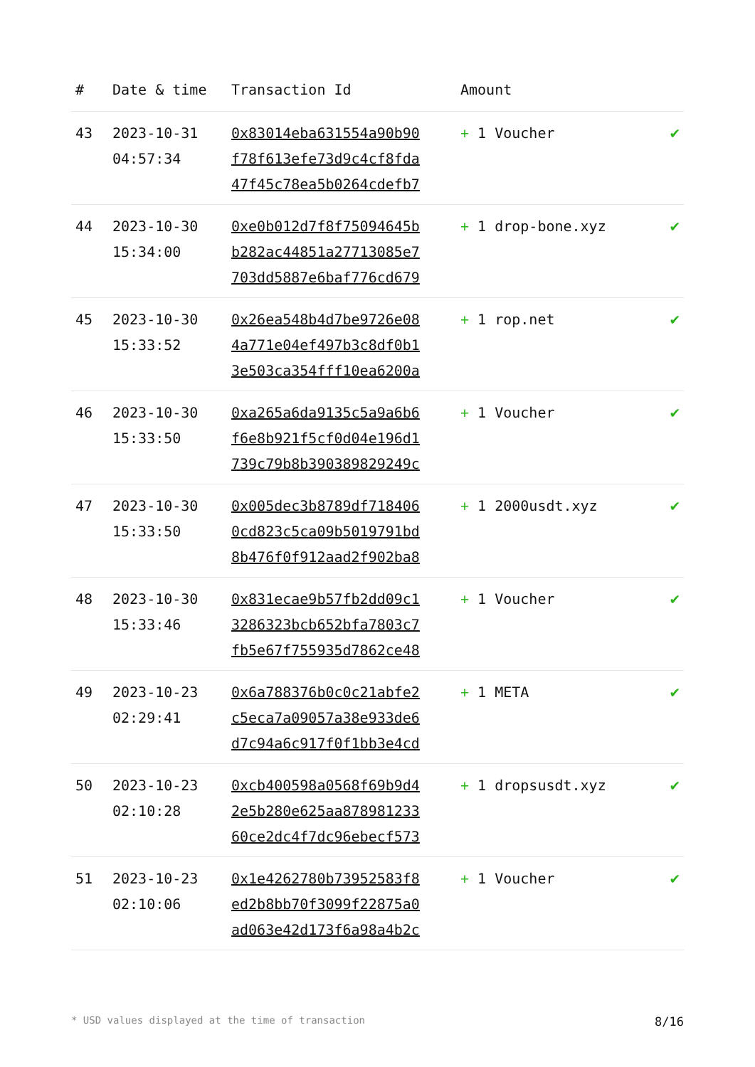| # | Date & time | Transaction Id | Amount | |
| --- | --- | --- | --- | --- |
| 43 | 2023-10-31 04:57:34 | 0x83014eba631554a90b90 f78f613efe73d9c4cf8fda 47f45c78ea5b0264cdefb7 | + 1 Voucher | ✔ |
| 44 | 2023-10-30 15:34:00 | 0xe0b012d7f8f75094645b b282ac44851a27713085e7 703dd5887e6baf776cd679 | + 1 drop-bone.xyz | ✔ |
| 45 | 2023-10-30 15:33:52 | 0x26ea548b4d7be9726e08 4a771e04ef497b3c8df0b1 3e503ca354fff10ea6200a | + 1 rop.net | ✔ |
| 46 | 2023-10-30 15:33:50 | 0xa265a6da9135c5a9a6b6 f6e8b921f5cf0d04e196d1 739c79b8b390389829249c | + 1 Voucher | ✔ |
| 47 | 2023-10-30 15:33:50 | 0x005dec3b8789df718406 0cd823c5ca09b5019791bd 8b476f0f912aad2f902ba8 | + 1 2000usdt.xyz | ✔ |
| 48 | 2023-10-30 15:33:46 | 0x831ecae9b57fb2dd09c1 3286323bcb652bfa7803c7 fb5e67f755935d7862ce48 | + 1 Voucher | ✔ |
| 49 | 2023-10-23 02:29:41 | 0x6a788376b0c0c21abfe2 c5eca7a09057a38e933de6 d7c94a6c917f0f1bb3e4cd | + 1 META | ✔ |
| 50 | 2023-10-23 02:10:28 | 0xcb400598a0568f69b9d4 2e5b280e625aa878981233 60ce2dc4f7dc96ebecf573 | + 1 dropsusdt.xyz | ✔ |
| 51 | 2023-10-23 02:10:06 | 0x1e4262780b73952583f8 ed2b8bb70f3099f22875a0 ad063e42d173f6a98a4b2c | + 1 Voucher | ✔ |
* USD values displayed at the time of transaction 8/16